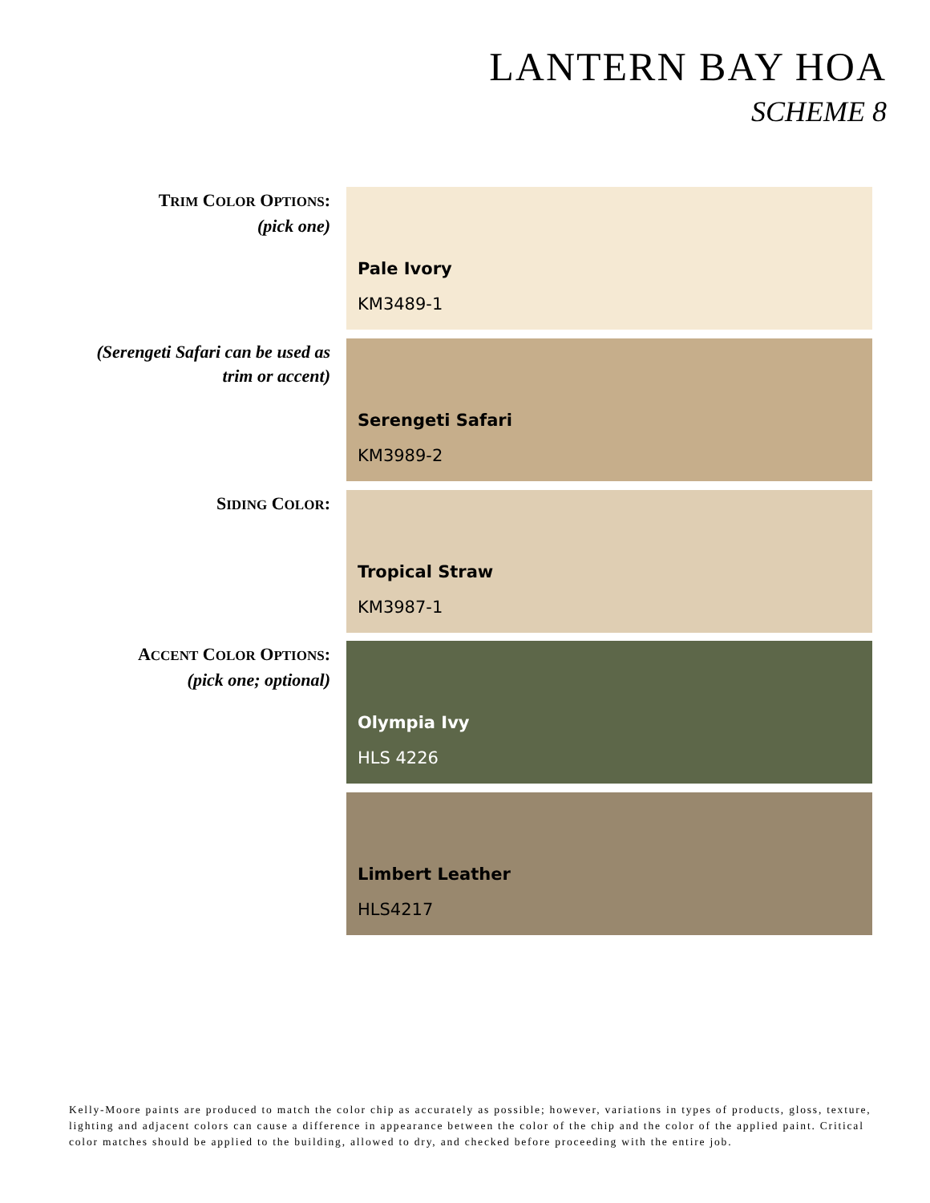LANTERN BAY HOA
SCHEME 8
TRIM COLOR OPTIONS:
(pick one)
Pale Ivory
KM3489-1
(Serengeti Safari can be used as
trim or accent)
Serengeti Safari
KM3989-2
SIDING COLOR:
Tropical Straw
KM3987-1
ACCENT COLOR OPTIONS:
(pick one; optional)
Olympia Ivy
HLS 4226
Limbert Leather
HLS4217
Kelly-Moore paints are produced to match the color chip as accurately as possible; however, variations in types of products, gloss, texture, lighting and adjacent colors can cause a difference in appearance between the color of the chip and the color of the applied paint. Critical color matches should be applied to the building, allowed to dry, and checked before proceeding with the entire job.